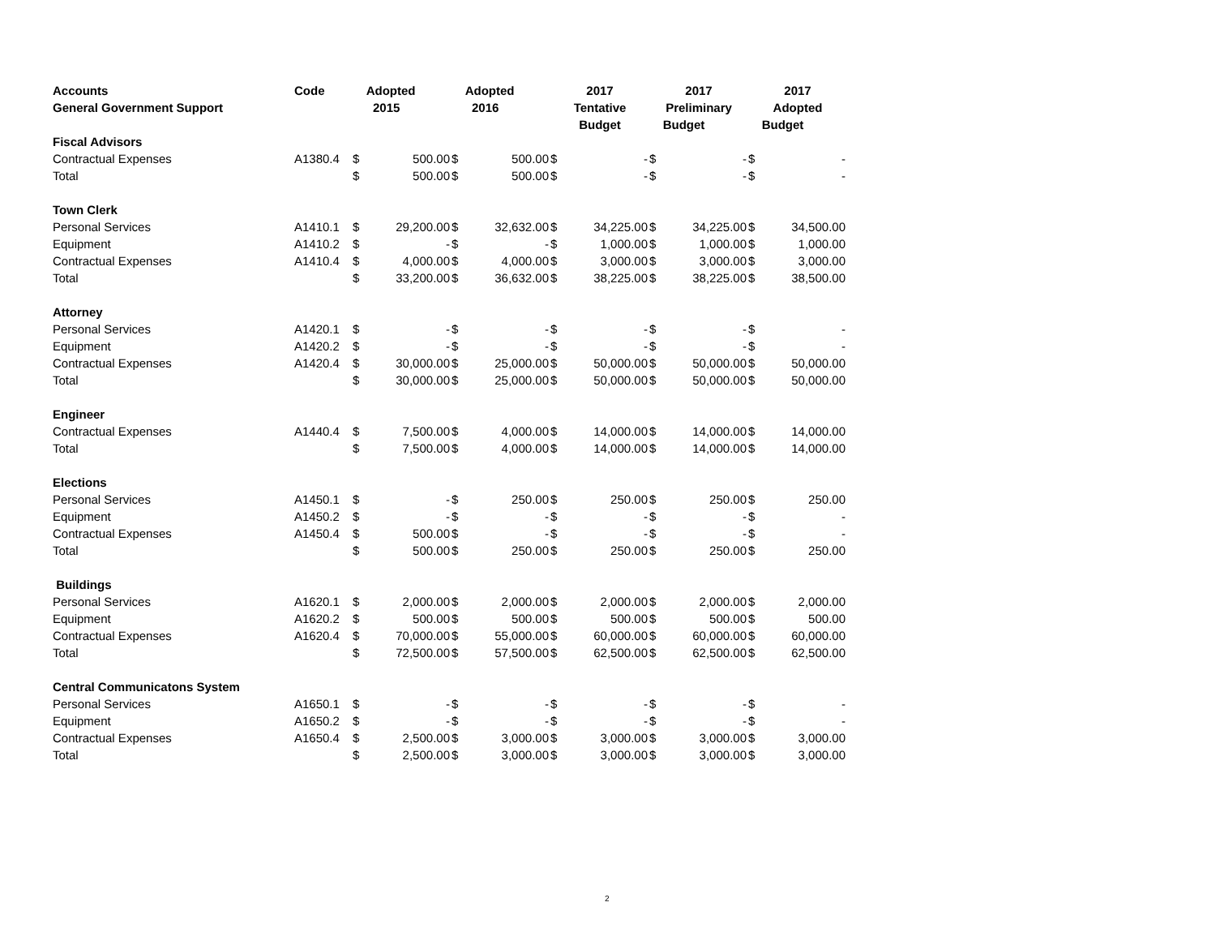| Accounts | Code | Adopted | | Adopted | | 2017 | | 2017 | | 2017 | |
| --- | --- | --- | --- | --- | --- | --- | --- | --- | --- | --- | --- |
| General Government Support | | 2015 | | 2016 | | Tentative | | Preliminary | | Adopted | |
| | | | | | | Budget | | Budget | | Budget | |
| Fiscal Advisors | | | | | | | | | | | |
| Contractual Expenses | A1380.4 | $ | 500.00 | $ | 500.00 | $ | - | $ | - | $ | - |
| Total | | $ | 500.00 | $ | 500.00 | $ | - | $ | - | $ | - |
| Town Clerk | | | | | | | | | | | |
| Personal Services | A1410.1 | $ | 29,200.00 | $ | 32,632.00 | $ | 34,225.00 | $ | 34,225.00 | $ | 34,500.00 |
| Equipment | A1410.2 | $ | - | $ | - | $ | 1,000.00 | $ | 1,000.00 | $ | 1,000.00 |
| Contractual Expenses | A1410.4 | $ | 4,000.00 | $ | 4,000.00 | $ | 3,000.00 | $ | 3,000.00 | $ | 3,000.00 |
| Total | | $ | 33,200.00 | $ | 36,632.00 | $ | 38,225.00 | $ | 38,225.00 | $ | 38,500.00 |
| Attorney | | | | | | | | | | | |
| Personal Services | A1420.1 | $ | - | $ | - | $ | - | $ | - | $ | - |
| Equipment | A1420.2 | $ | - | $ | - | $ | - | $ | - | $ | - |
| Contractual Expenses | A1420.4 | $ | 30,000.00 | $ | 25,000.00 | $ | 50,000.00 | $ | 50,000.00 | $ | 50,000.00 |
| Total | | $ | 30,000.00 | $ | 25,000.00 | $ | 50,000.00 | $ | 50,000.00 | $ | 50,000.00 |
| Engineer | | | | | | | | | | | |
| Contractual Expenses | A1440.4 | $ | 7,500.00 | $ | 4,000.00 | $ | 14,000.00 | $ | 14,000.00 | $ | 14,000.00 |
| Total | | $ | 7,500.00 | $ | 4,000.00 | $ | 14,000.00 | $ | 14,000.00 | $ | 14,000.00 |
| Elections | | | | | | | | | | | |
| Personal Services | A1450.1 | $ | - | $ | 250.00 | $ | 250.00 | $ | 250.00 | $ | 250.00 |
| Equipment | A1450.2 | $ | - | $ | - | $ | - | $ | - | $ | - |
| Contractual Expenses | A1450.4 | $ | 500.00 | $ | - | $ | - | $ | - | $ | - |
| Total | | $ | 500.00 | $ | 250.00 | $ | 250.00 | $ | 250.00 | $ | 250.00 |
| Buildings | | | | | | | | | | | |
| Personal Services | A1620.1 | $ | 2,000.00 | $ | 2,000.00 | $ | 2,000.00 | $ | 2,000.00 | $ | 2,000.00 |
| Equipment | A1620.2 | $ | 500.00 | $ | 500.00 | $ | 500.00 | $ | 500.00 | $ | 500.00 |
| Contractual Expenses | A1620.4 | $ | 70,000.00 | $ | 55,000.00 | $ | 60,000.00 | $ | 60,000.00 | $ | 60,000.00 |
| Total | | $ | 72,500.00 | $ | 57,500.00 | $ | 62,500.00 | $ | 62,500.00 | $ | 62,500.00 |
| Central Communicatons System | | | | | | | | | | | |
| Personal Services | A1650.1 | $ | - | $ | - | $ | - | $ | - | $ | - |
| Equipment | A1650.2 | $ | - | $ | - | $ | - | $ | - | $ | - |
| Contractual Expenses | A1650.4 | $ | 2,500.00 | $ | 3,000.00 | $ | 3,000.00 | $ | 3,000.00 | $ | 3,000.00 |
| Total | | $ | 2,500.00 | $ | 3,000.00 | $ | 3,000.00 | $ | 3,000.00 | $ | 3,000.00 |
2